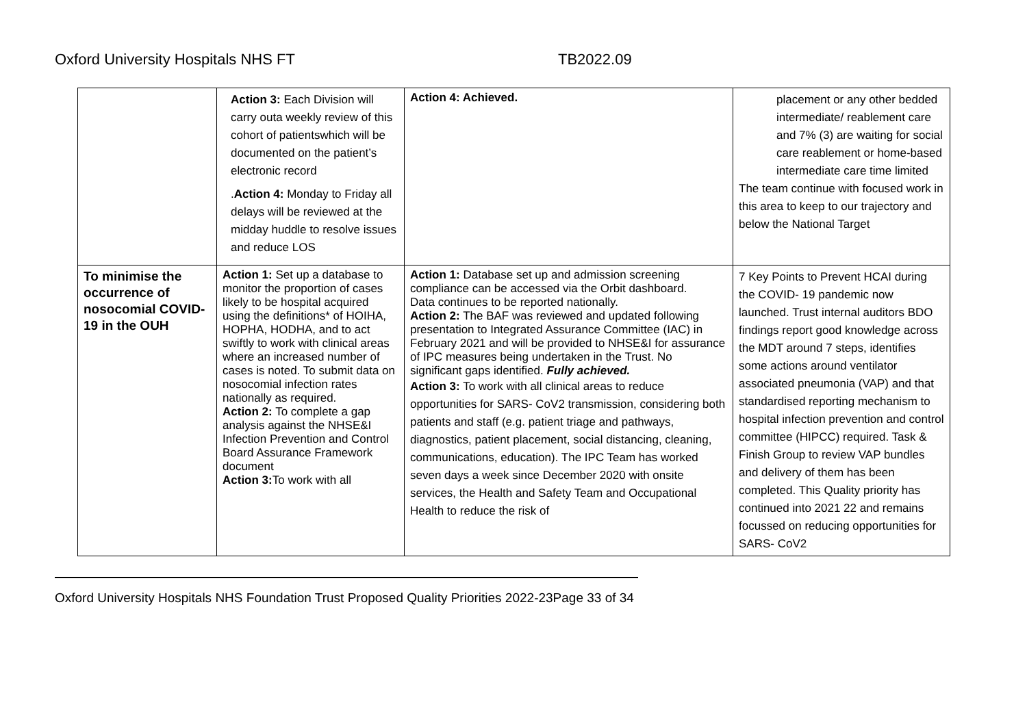Oxford University Hospitals NHS FT
TB2022.09
| | Action 3: Each Division will carry outa weekly review of this cohort of patientswhich will be documented on the patient’s electronic record . Action 4: Monday to Friday all delays will be reviewed at the midday huddle to resolve issues and reduce LOS | Action 4: Achieved. | placement or any other bedded intermediate/ reablement care and 7% (3) are waiting for social care reablement or home-based intermediate care time limited The team continue with focused work in this area to keep to our trajectory and below the National Target |
| To minimise the occurrence of nosocomial COVID-19 in the OUH | Action 1: Set up a database to monitor the proportion of cases likely to be hospital acquired using the definitions* of HOIHA, HOPHA, HODHA, and to act swiftly to work with clinical areas where an increased number of cases is noted. To submit data on nosocomial infection rates nationally as required. Action 2: To complete a gap analysis against the NHSE&I Infection Prevention and Control Board Assurance Framework document Action 3: To work with all | Action 1: Database set up and admission screening compliance can be accessed via the Orbit dashboard. Data continues to be reported nationally. Action 2: The BAF was reviewed and updated following presentation to Integrated Assurance Committee (IAC) in February 2021 and will be provided to NHSE&I for assurance of IPC measures being undertaken in the Trust. No significant gaps identified. Fully achieved. Action 3: To work with all clinical areas to reduce opportunities for SARS- CoV2 transmission, considering both patients and staff (e.g. patient triage and pathways, diagnostics, patient placement, social distancing, cleaning, communications, education). The IPC Team has worked seven days a week since December 2020 with onsite services, the Health and Safety Team and Occupational Health to reduce the risk of | 7 Key Points to Prevent HCAI during the COVID- 19 pandemic now launched. Trust internal auditors BDO findings report good knowledge across the MDT around 7 steps, identifies some actions around ventilator associated pneumonia (VAP) and that standardised reporting mechanism to hospital infection prevention and control committee (HIPCC) required. Task & Finish Group to review VAP bundles and delivery of them has been completed. This Quality priority has continued into 2021 22 and remains focussed on reducing opportunities for SARS- CoV2 |
Oxford University Hospitals NHS Foundation Trust Proposed Quality Priorities 2022-23Page 33 of 34